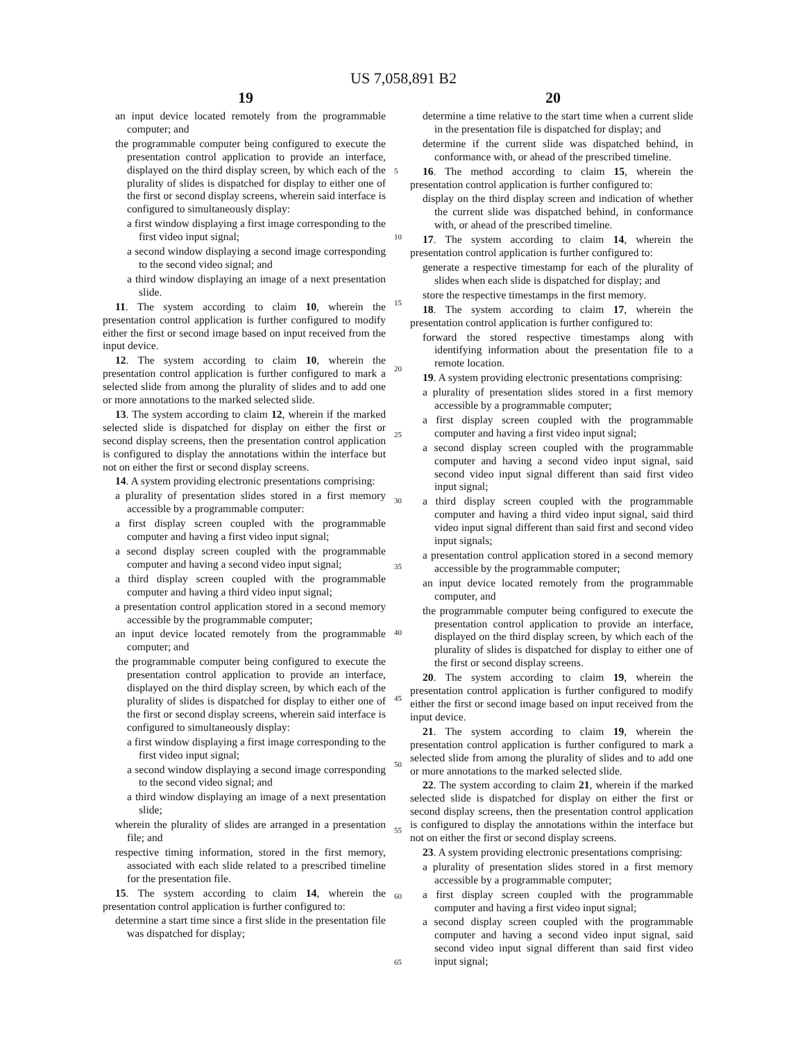US 7,058,891 B2
19 20
an input device located remotely from the programmable computer; and
the programmable computer being configured to execute the presentation control application to provide an interface, displayed on the third display screen, by which each of the plurality of slides is dispatched for display to either one of the first or second display screens, wherein said interface is configured to simultaneously display:
a first window displaying a first image corresponding to the first video input signal;
a second window displaying a second image corresponding to the second video signal; and
a third window displaying an image of a next presentation slide.
11. The system according to claim 10, wherein the presentation control application is further configured to modify either the first or second image based on input received from the input device.
12. The system according to claim 10, wherein the presentation control application is further configured to mark a selected slide from among the plurality of slides and to add one or more annotations to the marked selected slide.
13. The system according to claim 12, wherein if the marked selected slide is dispatched for display on either the first or second display screens, then the presentation control application is configured to display the annotations within the interface but not on either the first or second display screens.
14. A system providing electronic presentations comprising:
a plurality of presentation slides stored in a first memory accessible by a programmable computer:
a first display screen coupled with the programmable computer and having a first video input signal;
a second display screen coupled with the programmable computer and having a second video input signal;
a third display screen coupled with the programmable computer and having a third video input signal;
a presentation control application stored in a second memory accessible by the programmable computer;
an input device located remotely from the programmable computer; and
the programmable computer being configured to execute the presentation control application to provide an interface, displayed on the third display screen, by which each of the plurality of slides is dispatched for display to either one of the first or second display screens, wherein said interface is configured to simultaneously display:
a first window displaying a first image corresponding to the first video input signal;
a second window displaying a second image corresponding to the second video signal; and
a third window displaying an image of a next presentation slide;
wherein the plurality of slides are arranged in a presentation file; and
respective timing information, stored in the first memory, associated with each slide related to a prescribed timeline for the presentation file.
15. The system according to claim 14, wherein the presentation control application is further configured to:
determine a start time since a first slide in the presentation file was dispatched for display;
5
10
15
20
25
30
35
40
45
50
55
60
65
determine a time relative to the start time when a current slide in the presentation file is dispatched for display; and
determine if the current slide was dispatched behind, in conformance with, or ahead of the prescribed timeline.
16. The method according to claim 15, wherein the presentation control application is further configured to:
display on the third display screen and indication of whether the current slide was dispatched behind, in conformance with, or ahead of the prescribed timeline.
17. The system according to claim 14, wherein the presentation control application is further configured to:
generate a respective timestamp for each of the plurality of slides when each slide is dispatched for display; and
store the respective timestamps in the first memory.
18. The system according to claim 17, wherein the presentation control application is further configured to:
forward the stored respective timestamps along with identifying information about the presentation file to a remote location.
19. A system providing electronic presentations comprising:
a plurality of presentation slides stored in a first memory accessible by a programmable computer;
a first display screen coupled with the programmable computer and having a first video input signal;
a second display screen coupled with the programmable computer and having a second video input signal, said second video input signal different than said first video input signal;
a third display screen coupled with the programmable computer and having a third video input signal, said third video input signal different than said first and second video input signals;
a presentation control application stored in a second memory accessible by the programmable computer;
an input device located remotely from the programmable computer, and
the programmable computer being configured to execute the presentation control application to provide an interface, displayed on the third display screen, by which each of the plurality of slides is dispatched for display to either one of the first or second display screens.
20. The system according to claim 19, wherein the presentation control application is further configured to modify either the first or second image based on input received from the input device.
21. The system according to claim 19, wherein the presentation control application is further configured to mark a selected slide from among the plurality of slides and to add one or more annotations to the marked selected slide.
22. The system according to claim 21, wherein if the marked selected slide is dispatched for display on either the first or second display screens, then the presentation control application is configured to display the annotations within the interface but not on either the first or second display screens.
23. A system providing electronic presentations comprising:
a plurality of presentation slides stored in a first memory accessible by a programmable computer;
a first display screen coupled with the programmable computer and having a first video input signal;
a second display screen coupled with the programmable computer and having a second video input signal, said second video input signal different than said first video input signal;